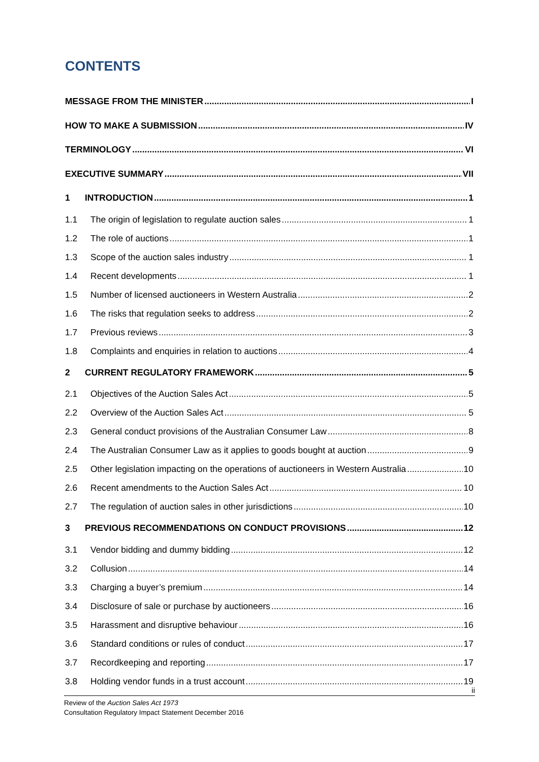CONTENTS
MESSAGE FROM THE MINISTER I
HOW TO MAKE A SUBMISSION IV
TERMINOLOGY VI
EXECUTIVE SUMMARY VII
1 INTRODUCTION 1
1.1 The origin of legislation to regulate auction sales 1
1.2 The role of auctions 1
1.3 Scope of the auction sales industry 1
1.4 Recent developments 1
1.5 Number of licensed auctioneers in Western Australia 2
1.6 The risks that regulation seeks to address 2
1.7 Previous reviews 3
1.8 Complaints and enquiries in relation to auctions 4
2 CURRENT REGULATORY FRAMEWORK 5
2.1 Objectives of the Auction Sales Act 5
2.2 Overview of the Auction Sales Act 5
2.3 General conduct provisions of the Australian Consumer Law 8
2.4 The Australian Consumer Law as it applies to goods bought at auction 9
2.5 Other legislation impacting on the operations of auctioneers in Western Australia 10
2.6 Recent amendments to the Auction Sales Act 10
2.7 The regulation of auction sales in other jurisdictions 10
3 PREVIOUS RECOMMENDATIONS ON CONDUCT PROVISIONS 12
3.1 Vendor bidding and dummy bidding 12
3.2 Collusion 14
3.3 Charging a buyer’s premium 14
3.4 Disclosure of sale or purchase by auctioneers 16
3.5 Harassment and disruptive behaviour 16
3.6 Standard conditions or rules of conduct 17
3.7 Recordkeeping and reporting 17
3.8 Holding vendor funds in a trust account 19
ii
Review of the Auction Sales Act 1973
Consultation Regulatory Impact Statement December 2016